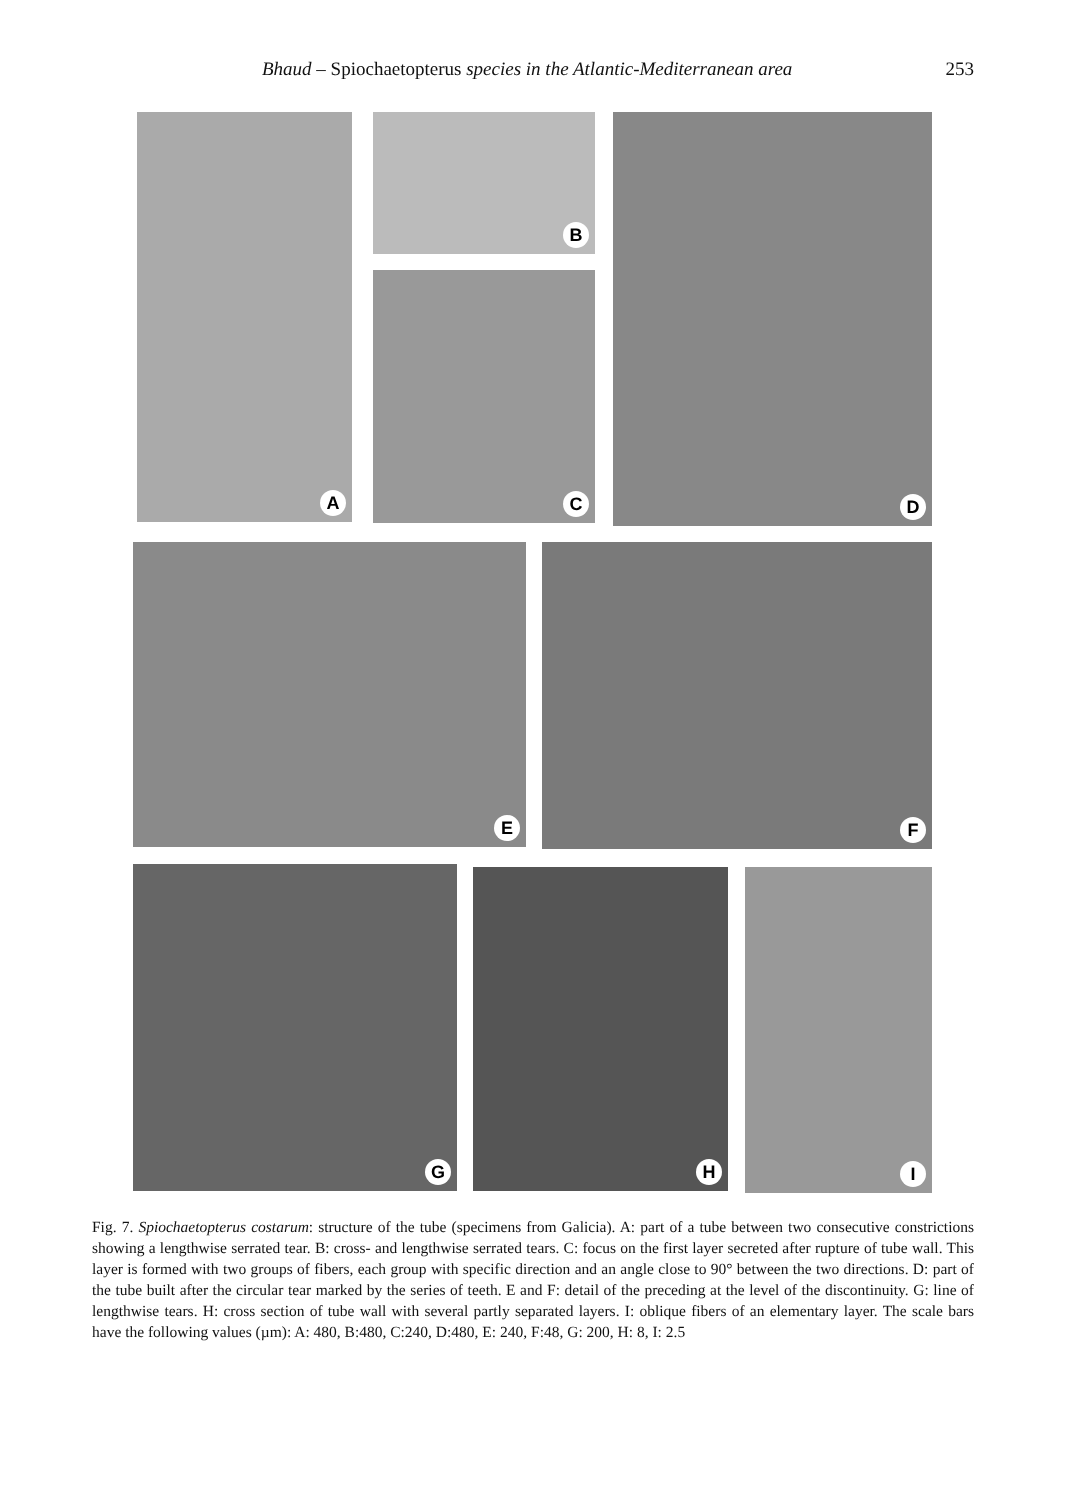Bhaud – Spiochaetopterus species in the Atlantic-Mediterranean area 253
A B
C
D
E F
G H I
Fig. 7. Spiochaetopterus costarum: structure of the tube (specimens from Galicia). A: part of a tube between two consecutive constrictions showing a lengthwise serrated tear. B: cross- and lengthwise serrated tears. C: focus on the first layer secreted after rupture of tube wall. This layer is formed with two groups of fibers, each group with specific direction and an angle close to 90° between the two directions. D: part of the tube built after the circular tear marked by the series of teeth. E and F: detail of the preceding at the level of the discontinuity. G: line of lengthwise tears. H: cross section of tube wall with several partly separated layers. I: oblique fibers of an elementary layer. The scale bars have the following values (µm): A: 480, B:480, C:240, D:480, E: 240, F:48, G: 200, H: 8, I: 2.5